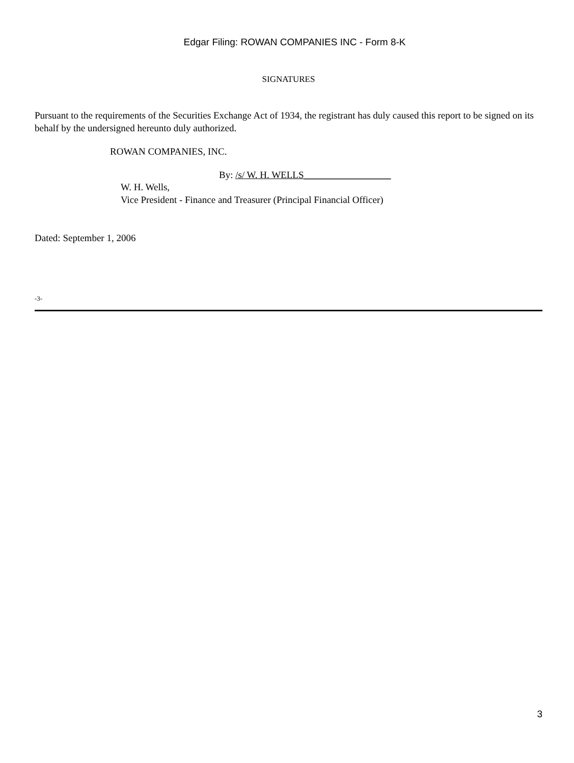Edgar Filing: ROWAN COMPANIES INC - Form 8-K
SIGNATURES
Pursuant to the requirements of the Securities Exchange Act of 1934, the registrant has duly caused this report to be signed on its behalf by the undersigned hereunto duly authorized.
ROWAN COMPANIES, INC.
By: /s/ W. H. WELLS__________________
W. H. Wells,
Vice President - Finance and Treasurer (Principal Financial Officer)
Dated: September 1, 2006
-3-
3